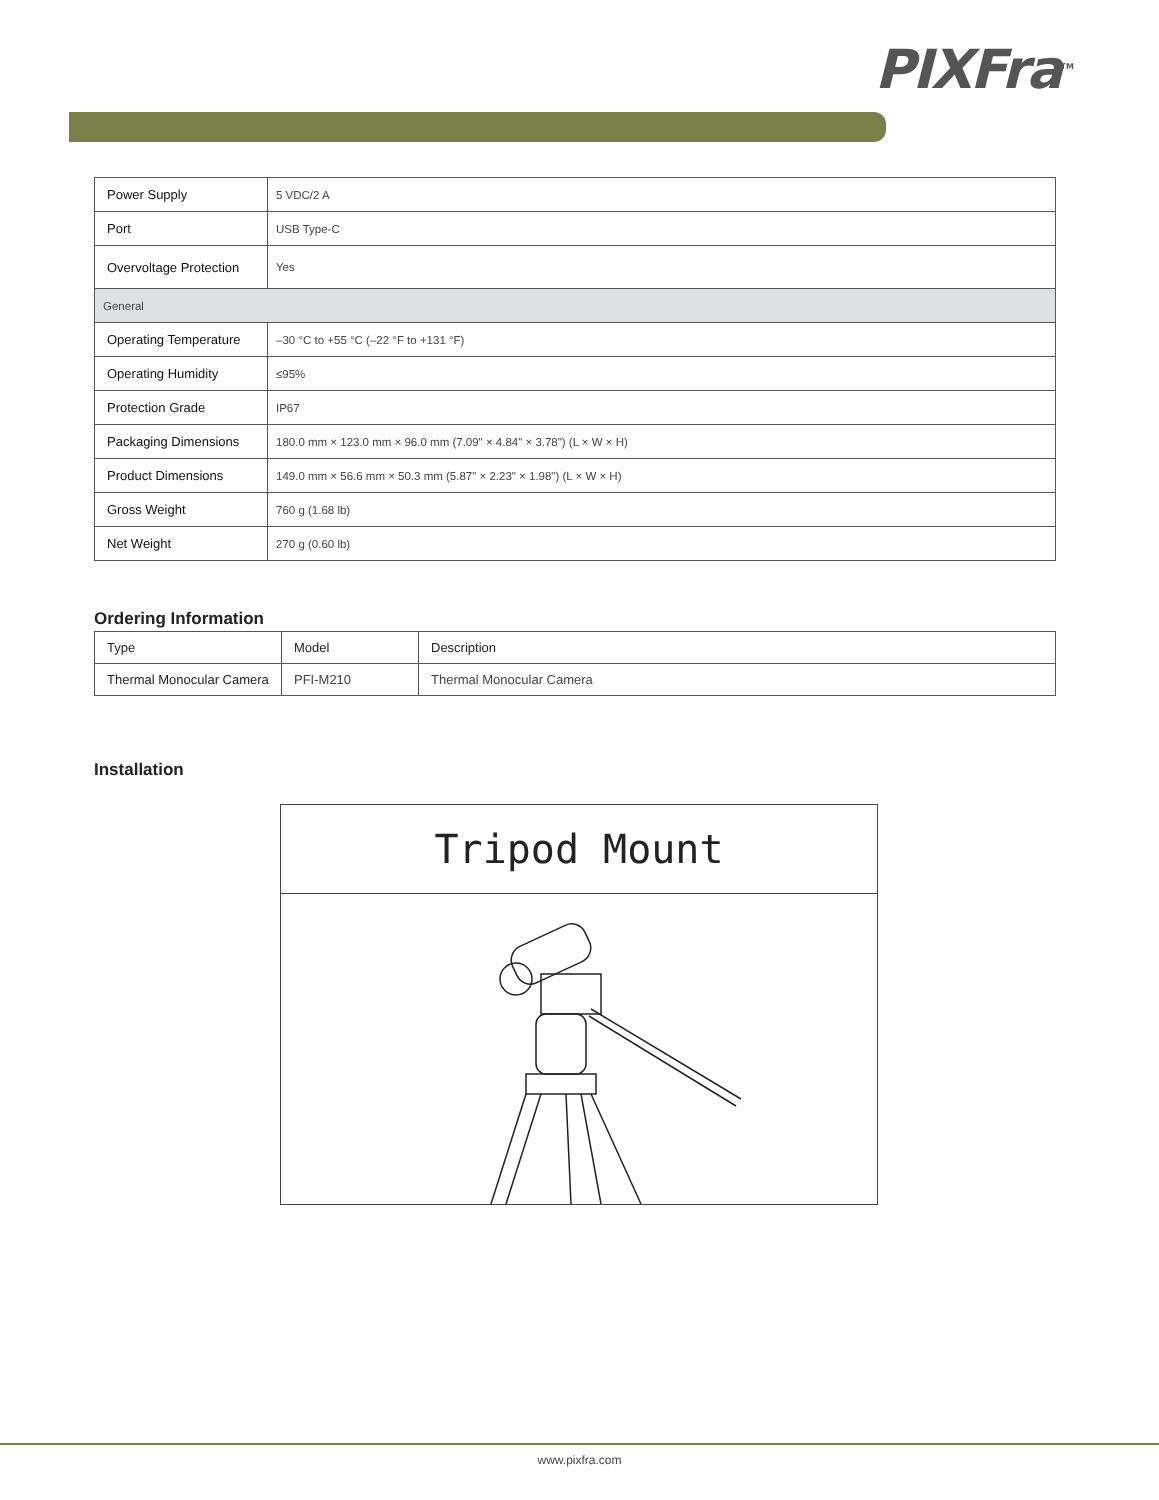PIXFra<sup>TM</sup>
| Power Supply | 5 VDC/2 A |
| Port | USB Type-C |
| Overvoltage Protection | Yes |
| General | |
| Operating Temperature | –30 °C to +55 °C (–22 °F to +131 °F) |
| Operating Humidity | ≤95% |
| Protection Grade | IP67 |
| Packaging Dimensions | 180.0 mm × 123.0 mm × 96.0 mm (7.09" × 4.84" × 3.78") (L × W × H) |
| Product Dimensions | 149.0 mm × 56.6 mm × 50.3 mm (5.87" × 2.23" × 1.98") (L × W × H) |
| Gross Weight | 760 g (1.68 lb) |
| Net Weight | 270 g (0.60 lb) |
Ordering Information
| Type | Model | Description |
| --- | --- | --- |
| Thermal Monocular Camera | PFI-M210 | Thermal Monocular Camera |
Installation
Tripod Mount
www.pixfra.com